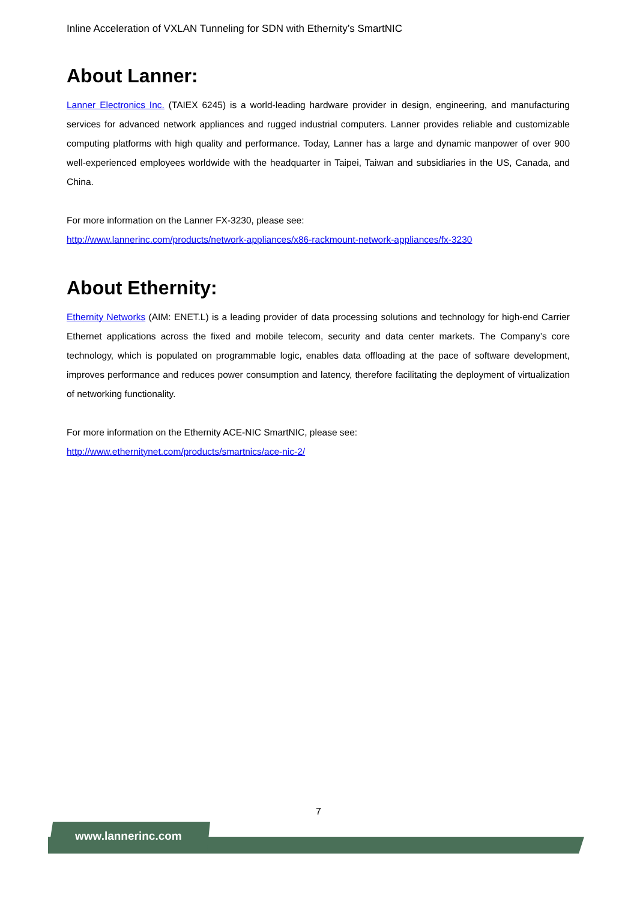Inline Acceleration of VXLAN Tunneling for SDN with Ethernity’s SmartNIC
About Lanner:
Lanner Electronics Inc. (TAIEX 6245) is a world-leading hardware provider in design, engineering, and manufacturing services for advanced network appliances and rugged industrial computers. Lanner provides reliable and customizable computing platforms with high quality and performance. Today, Lanner has a large and dynamic manpower of over 900 well-experienced employees worldwide with the headquarter in Taipei, Taiwan and subsidiaries in the US, Canada, and China.
For more information on the Lanner FX-3230, please see:
http://www.lannerinc.com/products/network-appliances/x86-rackmount-network-appliances/fx-3230
About Ethernity:
Ethernity Networks (AIM: ENET.L) is a leading provider of data processing solutions and technology for high-end Carrier Ethernet applications across the fixed and mobile telecom, security and data center markets. The Company’s core technology, which is populated on programmable logic, enables data offloading at the pace of software development, improves performance and reduces power consumption and latency, therefore facilitating the deployment of virtualization of networking functionality.
For more information on the Ethernity ACE-NIC SmartNIC, please see:
http://www.ethernitynet.com/products/smartnics/ace-nic-2/
7
www.lannerinc.com